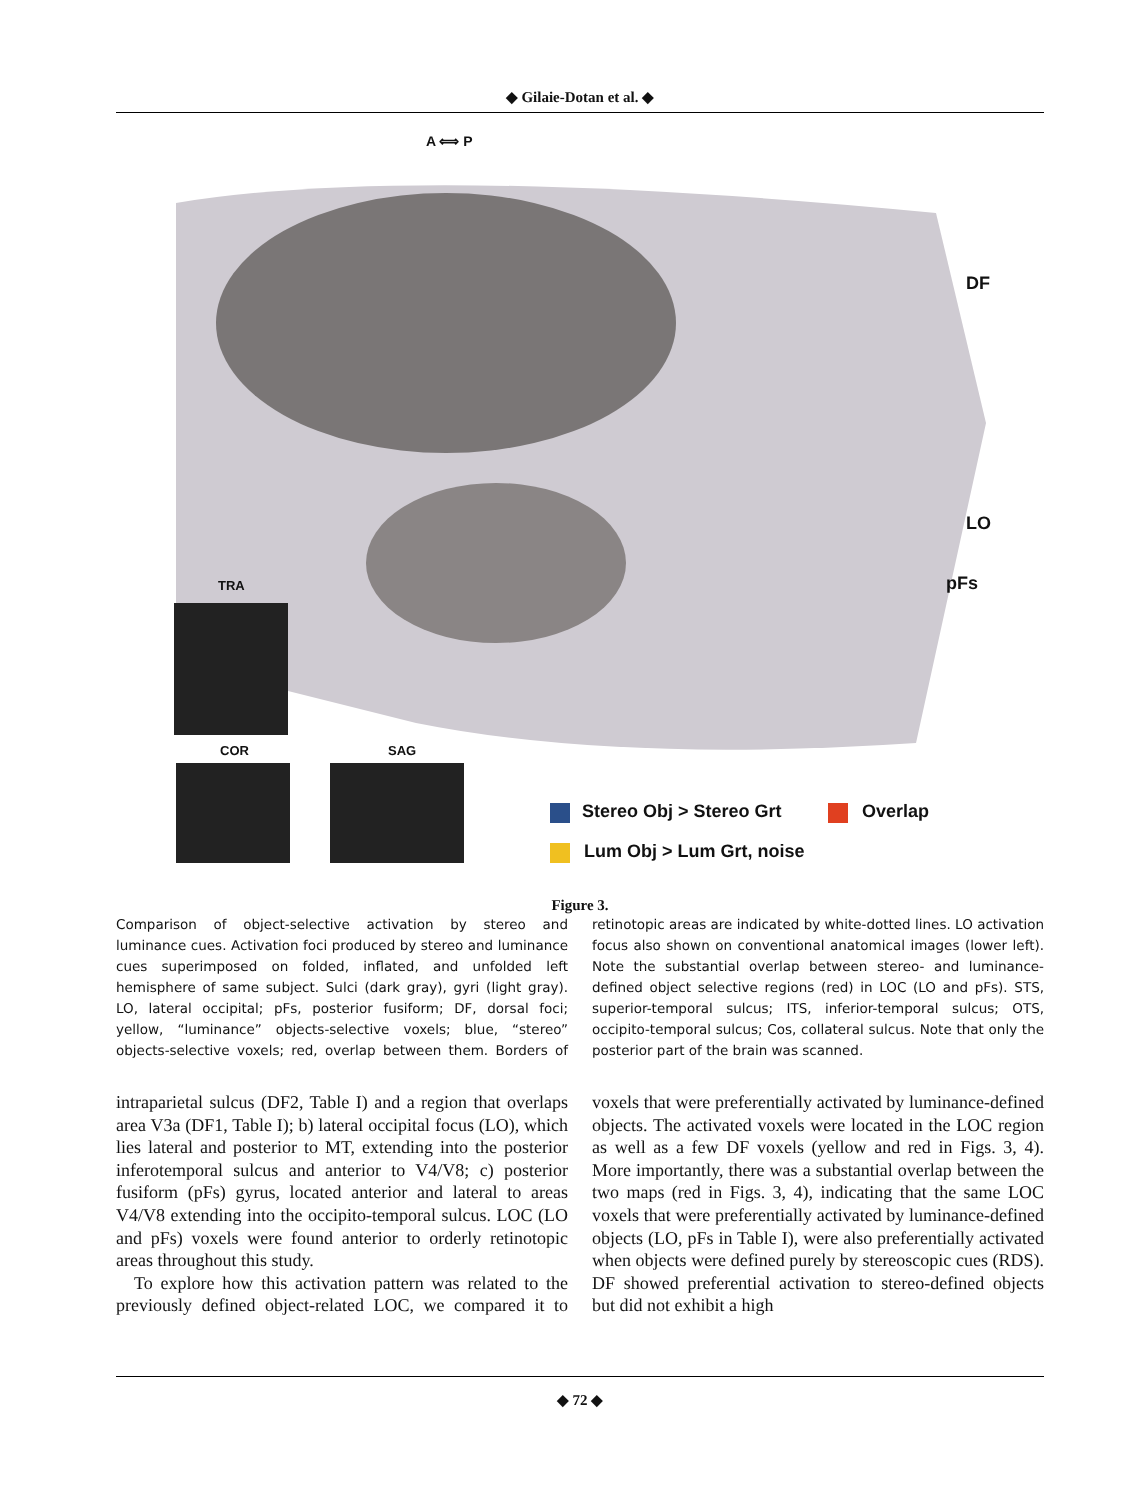◆ Gilaie-Dotan et al. ◆
A ⟺ P
DF
LO
pFs
TRA
COR SAG
Stereo Obj > Stereo Grt Overlap
Lum Obj > Lum Grt, noise
Figure 3.
Comparison of object-selective activation by stereo and luminance cues. Activation foci produced by stereo and luminance cues superimposed on folded, inflated, and unfolded left hemisphere of same subject. Sulci (dark gray), gyri (light gray). LO, lateral occipital; pFs, posterior fusiform; DF, dorsal foci; yellow, “luminance” objects-selective voxels; blue, “stereo” objects-selective voxels; red, overlap between them. Borders of retinotopic areas are indicated by white-dotted lines. LO activation focus also shown on conventional anatomical images (lower left). Note the substantial overlap between stereo- and luminance-defined object selective regions (red) in LOC (LO and pFs). STS, superior-temporal sulcus; ITS, inferior-temporal sulcus; OTS, occipito-temporal sulcus; Cos, collateral sulcus. Note that only the posterior part of the brain was scanned.
intraparietal sulcus (DF2, Table I) and a region that overlaps area V3a (DF1, Table I); b) lateral occipital focus (LO), which lies lateral and posterior to MT, extending into the posterior inferotemporal sulcus and anterior to V4/V8; c) posterior fusiform (pFs) gyrus, located anterior and lateral to areas V4/V8 extending into the occipito-temporal sulcus. LOC (LO and pFs) voxels were found anterior to orderly retinotopic areas throughout this study.
To explore how this activation pattern was related to the previously defined object-related LOC, we compared it to voxels that were preferentially activated by luminance-defined objects. The activated voxels were located in the LOC region as well as a few DF voxels (yellow and red in Figs. 3, 4). More importantly, there was a substantial overlap between the two maps (red in Figs. 3, 4), indicating that the same LOC voxels that were preferentially activated by luminance-defined objects (LO, pFs in Table I), were also preferentially activated when objects were defined purely by stereoscopic cues (RDS). DF showed preferential activation to stereo-defined objects but did not exhibit a high
◆ 72 ◆